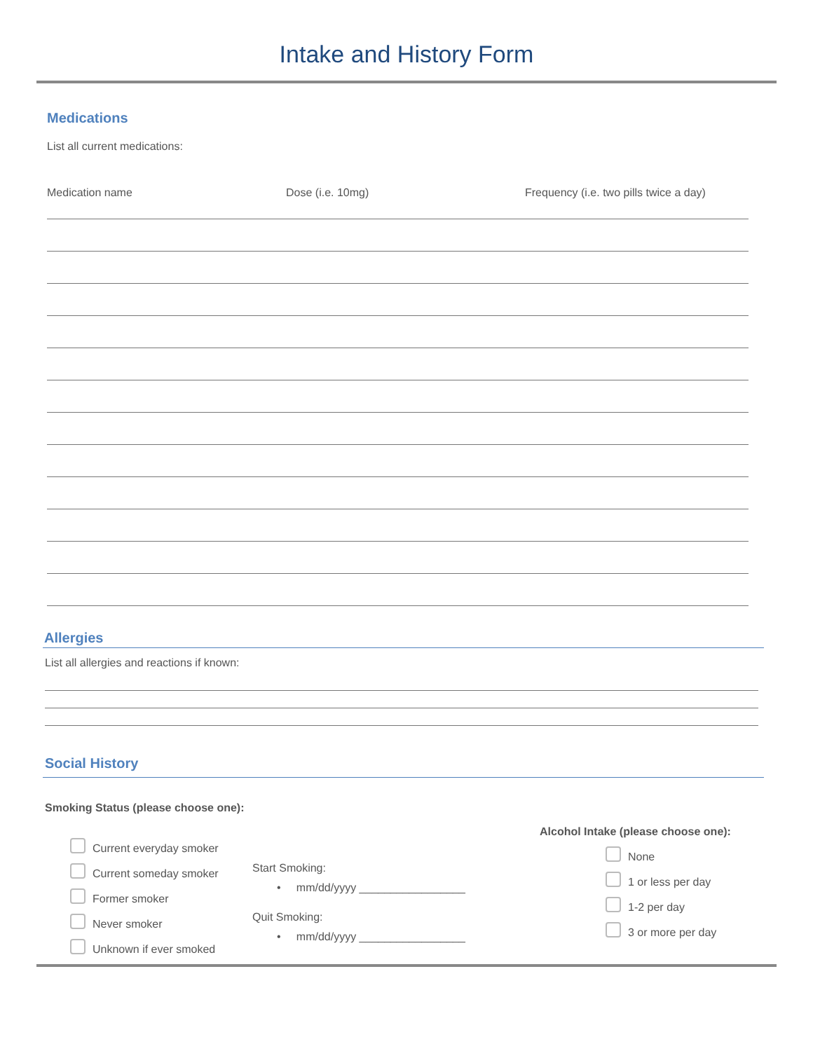Intake and History Form
Medications
List all current medications:
Medication name Dose (i.e. 10mg) Frequency (i.e. two pills twice a day)
Allergies
List all allergies and reactions if known:
Social History
Smoking Status (please choose one):
Current everyday smoker
Current someday smoker
Former smoker
Never smoker
Unknown if ever smoked
Start Smoking:
• mm/dd/yyyy _________________
Quit Smoking:
• mm/dd/yyyy _________________
Alcohol Intake (please choose one):
None
1 or less per day
1-2 per day
3 or more per day